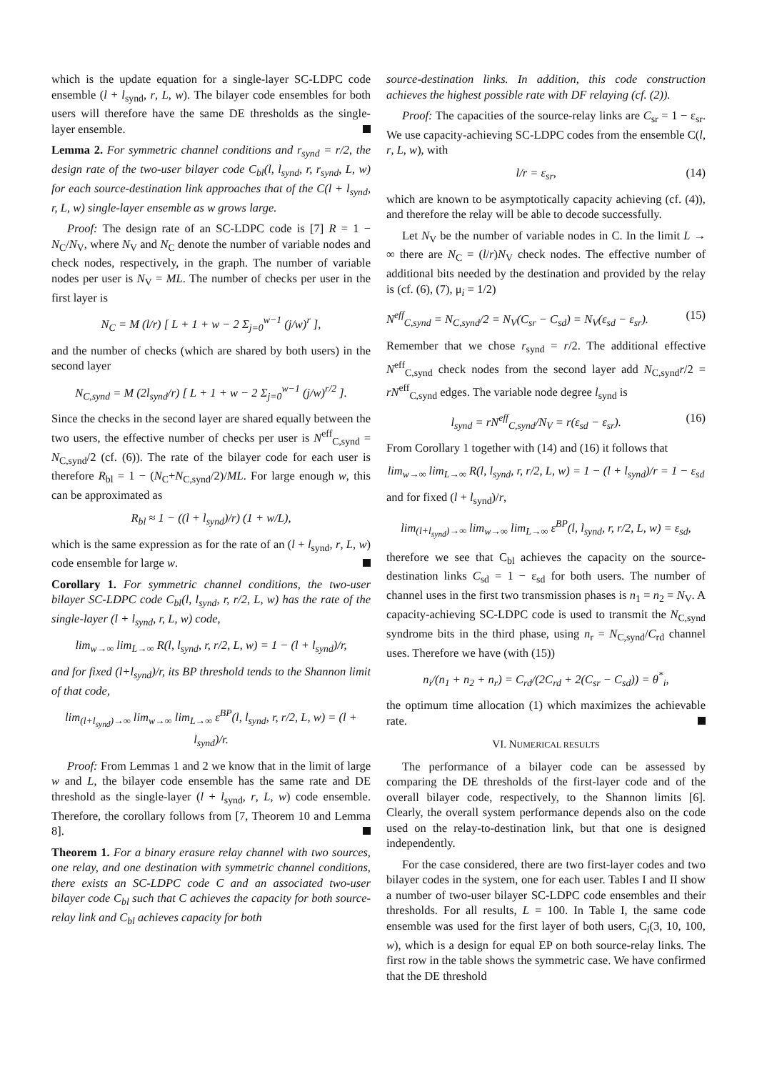which is the update equation for a single-layer SC-LDPC code ensemble (l + l<sub>synd</sub>, r, L, w). The bilayer code ensembles for both users will therefore have the same DE thresholds as the single-layer ensemble.
Lemma 2. For symmetric channel conditions and r<sub>synd</sub> = r/2, the design rate of the two-user bilayer code C<sub>bl</sub>(l, l<sub>synd</sub>, r, r<sub>synd</sub>, L, w) for each source-destination link approaches that of the C(l + l<sub>synd</sub>, r, L, w) single-layer ensemble as w grows large.
Proof: The design rate of an SC-LDPC code is [7] R = 1 − N<sub>C</sub>/N<sub>V</sub>, where N<sub>V</sub> and N<sub>C</sub> denote the number of variable nodes and check nodes, respectively, in the graph. The number of variable nodes per user is N<sub>V</sub> = ML. The number of checks per user in the first layer is
N<sub>C</sub> = M (l/r) [ L + 1 + w − 2 Σ<sub>j=0</sub><sup>w−1</sup> (j/w)<sup>r</sup> ],
and the number of checks (which are shared by both users) in the second layer
N<sub>C,synd</sub> = M (2l<sub>synd</sub>/r) [ L + 1 + w − 2 Σ<sub>j=0</sub><sup>w−1</sup> (j/w)<sup>r/2</sup> ].
Since the checks in the second layer are shared equally between the two users, the effective number of checks per user is N<sup>eff</sup><sub>C,synd</sub> = N<sub>C,synd</sub>/2 (cf. (6)). The rate of the bilayer code for each user is therefore R<sub>bl</sub> = 1 − (N<sub>C</sub>+N<sub>C,synd</sub>/2)/ML. For large enough w, this can be approximated as
R<sub>bl</sub> ≈ 1 − ((l + l<sub>synd</sub>)/r) (1 + w/L),
which is the same expression as for the rate of an (l + l<sub>synd</sub>, r, L, w) code ensemble for large w.
Corollary 1. For symmetric channel conditions, the two-user bilayer SC-LDPC code C<sub>bl</sub>(l, l<sub>synd</sub>, r, r/2, L, w) has the rate of the single-layer (l + l<sub>synd</sub>, r, L, w) code,
lim<sub>w→∞</sub> lim<sub>L→∞</sub> R(l, l<sub>synd</sub>, r, r/2, L, w) = 1 − (l + l<sub>synd</sub>)/r,
and for fixed (l+l<sub>synd</sub>)/r, its BP threshold tends to the Shannon limit of that code,
lim<sub>(l+l<sub>synd</sub>)→∞</sub> lim<sub>w→∞</sub> lim<sub>L→∞</sub> ε<sup>BP</sup>(l, l<sub>synd</sub>, r, r/2, L, w) = (l + l<sub>synd</sub>)/r.
Proof: From Lemmas 1 and 2 we know that in the limit of large w and L, the bilayer code ensemble has the same rate and DE threshold as the single-layer (l + l<sub>synd</sub>, r, L, w) code ensemble. Therefore, the corollary follows from [7, Theorem 10 and Lemma 8].
Theorem 1. For a binary erasure relay channel with two sources, one relay, and one destination with symmetric channel conditions, there exists an SC-LDPC code C and an associated two-user bilayer code C<sub>bl</sub> such that C achieves the capacity for both source-relay link and C<sub>bl</sub> achieves capacity for both
source-destination links. In addition, this code construction achieves the highest possible rate with DF relaying (cf. (2)).
Proof: The capacities of the source-relay links are C<sub>sr</sub> = 1 − ε<sub>sr</sub>. We use capacity-achieving SC-LDPC codes from the ensemble C(l, r, L, w), with
l/r = ε<sub>sr</sub>, (14)
which are known to be asymptotically capacity achieving (cf. (4)), and therefore the relay will be able to decode successfully.
Let N<sub>V</sub> be the number of variable nodes in C. In the limit L → ∞ there are N<sub>C</sub> = (l/r)N<sub>V</sub> check nodes. The effective number of additional bits needed by the destination and provided by the relay is (cf. (6), (7), μ<sub>i</sub> = 1/2)
N<sup>eff</sup><sub>C,synd</sub> = N<sub>C,synd</sub>/2 = N<sub>V</sub>(C<sub>sr</sub> − C<sub>sd</sub>) = N<sub>V</sub>(ε<sub>sd</sub> − ε<sub>sr</sub>). (15)
Remember that we chose r<sub>synd</sub> = r/2. The additional effective N<sup>eff</sup><sub>C,synd</sub> check nodes from the second layer add N<sub>C,synd</sub>r/2 = rN<sup>eff</sup><sub>C,synd</sub> edges. The variable node degree l<sub>synd</sub> is
l<sub>synd</sub> = rN<sup>eff</sup><sub>C,synd</sub>/N<sub>V</sub> = r(ε<sub>sd</sub> − ε<sub>sr</sub>). (16)
From Corollary 1 together with (14) and (16) it follows that
lim<sub>w→∞</sub> lim<sub>L→∞</sub> R(l, l<sub>synd</sub>, r, r/2, L, w) = 1 − (l + l<sub>synd</sub>)/r = 1 − ε<sub>sd</sub>
and for fixed (l + l<sub>synd</sub>)/r,
lim<sub>(l+l<sub>synd</sub>)→∞</sub> lim<sub>w→∞</sub> lim<sub>L→∞</sub> ε<sup>BP</sup>(l, l<sub>synd</sub>, r, r/2, L, w) = ε<sub>sd</sub>,
therefore we see that C<sub>bl</sub> achieves the capacity on the source-destination links C<sub>sd</sub> = 1 − ε<sub>sd</sub> for both users. The number of channel uses in the first two transmission phases is n<sub>1</sub> = n<sub>2</sub> = N<sub>V</sub>. A capacity-achieving SC-LDPC code is used to transmit the N<sub>C,synd</sub> syndrome bits in the third phase, using n<sub>r</sub> = N<sub>C,synd</sub>/C<sub>rd</sub> channel uses. Therefore we have (with (15))
n<sub>i</sub>/(n<sub>1</sub> + n<sub>2</sub> + n<sub>r</sub>) = C<sub>rd</sub>/(2C<sub>rd</sub> + 2(C<sub>sr</sub> − C<sub>sd</sub>)) = θ<sup>*</sup><sub>i</sub>,
the optimum time allocation (1) which maximizes the achievable rate.
VI. NUMERICAL RESULTS
The performance of a bilayer code can be assessed by comparing the DE thresholds of the first-layer code and of the overall bilayer code, respectively, to the Shannon limits [6]. Clearly, the overall system performance depends also on the code used on the relay-to-destination link, but that one is designed independently.
For the case considered, there are two first-layer codes and two bilayer codes in the system, one for each user. Tables I and II show a number of two-user bilayer SC-LDPC code ensembles and their thresholds. For all results, L = 100. In Table I, the same code ensemble was used for the first layer of both users, C<sub>i</sub>(3, 10, 100, w), which is a design for equal EP on both source-relay links. The first row in the table shows the symmetric case. We have confirmed that the DE threshold